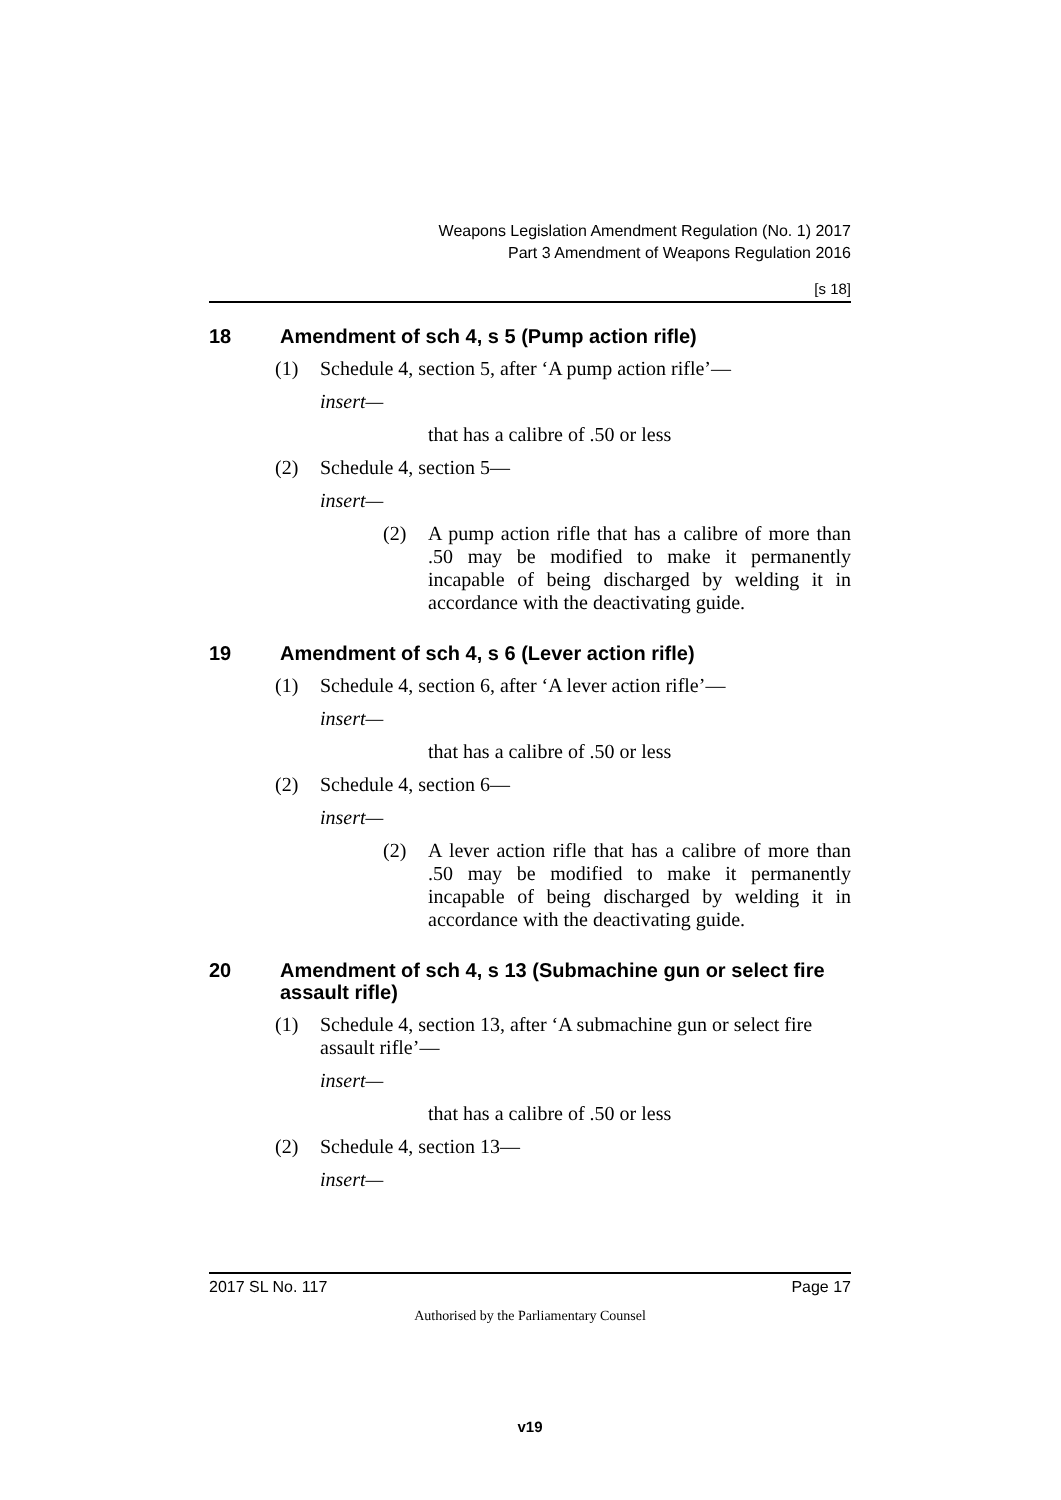Weapons Legislation Amendment Regulation (No. 1) 2017
Part 3 Amendment of Weapons Regulation 2016
[s 18]
18 Amendment of sch 4, s 5 (Pump action rifle)
(1) Schedule 4, section 5, after ‘A pump action rifle’—
insert—
that has a calibre of .50 or less
(2) Schedule 4, section 5—
insert—
(2) A pump action rifle that has a calibre of more than .50 may be modified to make it permanently incapable of being discharged by welding it in accordance with the deactivating guide.
19 Amendment of sch 4, s 6 (Lever action rifle)
(1) Schedule 4, section 6, after ‘A lever action rifle’—
insert—
that has a calibre of .50 or less
(2) Schedule 4, section 6—
insert—
(2) A lever action rifle that has a calibre of more than .50 may be modified to make it permanently incapable of being discharged by welding it in accordance with the deactivating guide.
20 Amendment of sch 4, s 13 (Submachine gun or select fire assault rifle)
(1) Schedule 4, section 13, after ‘A submachine gun or select fire assault rifle’—
insert—
that has a calibre of .50 or less
(2) Schedule 4, section 13—
insert—
2017 SL No. 117 Page 17
Authorised by the Parliamentary Counsel
v19